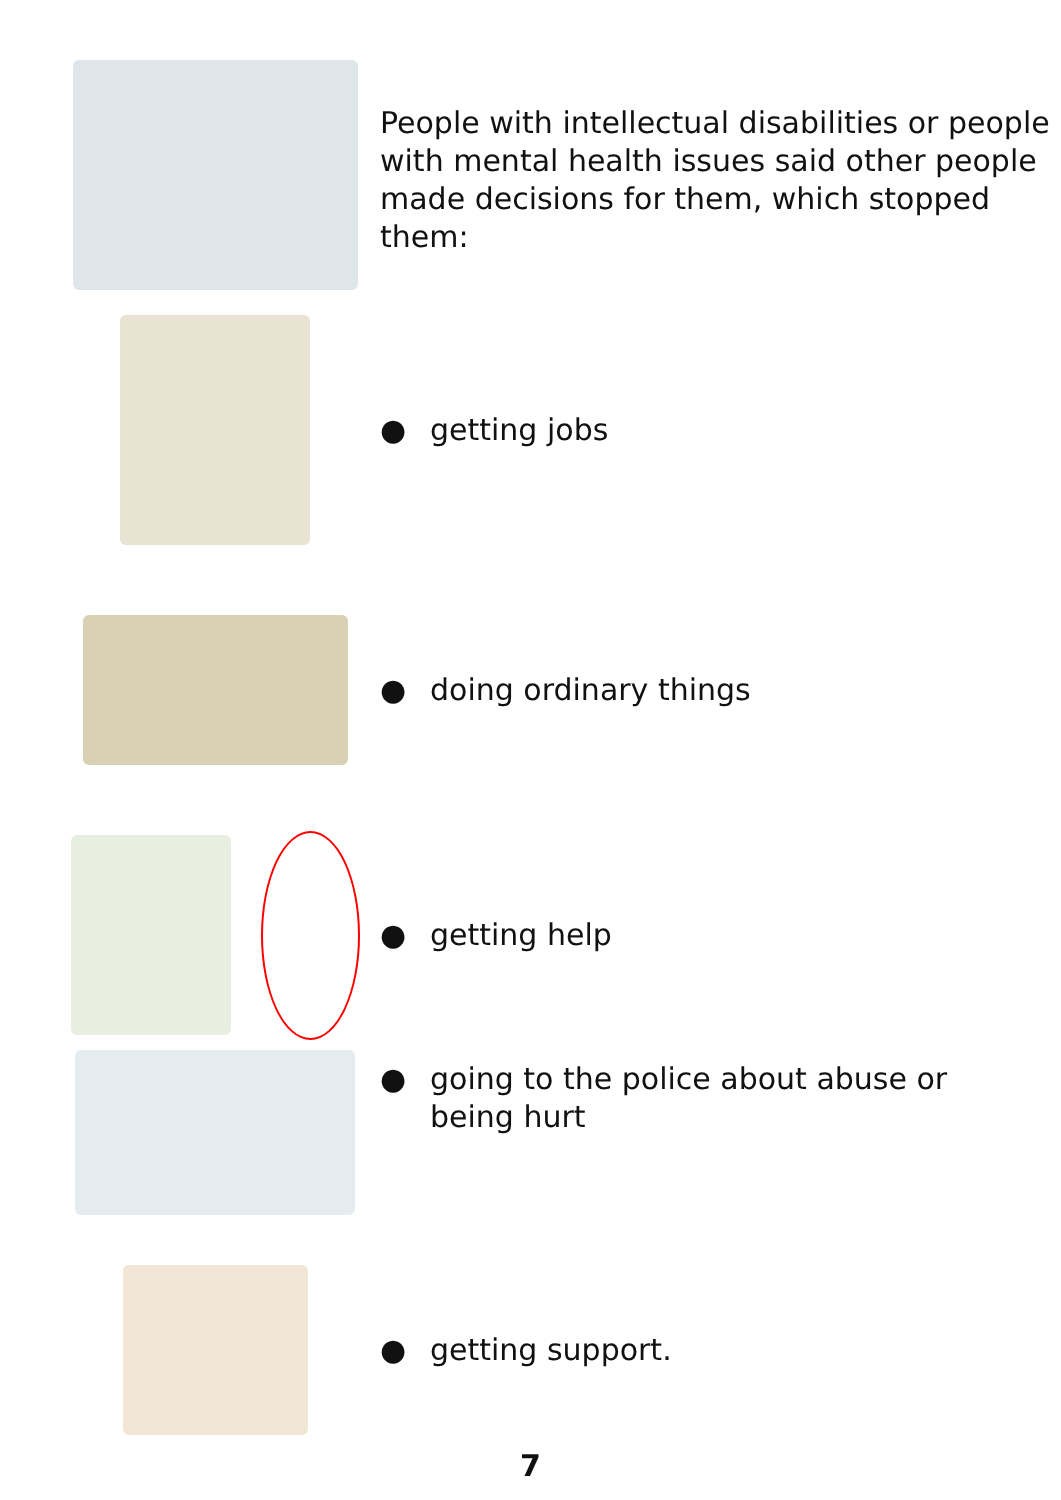People with intellectual disabilities or people with mental health issues said other people made decisions for them, which stopped them:
● getting jobs
● doing ordinary things
● getting help
● going to the police about abuse or
being hurt
● getting support.
7